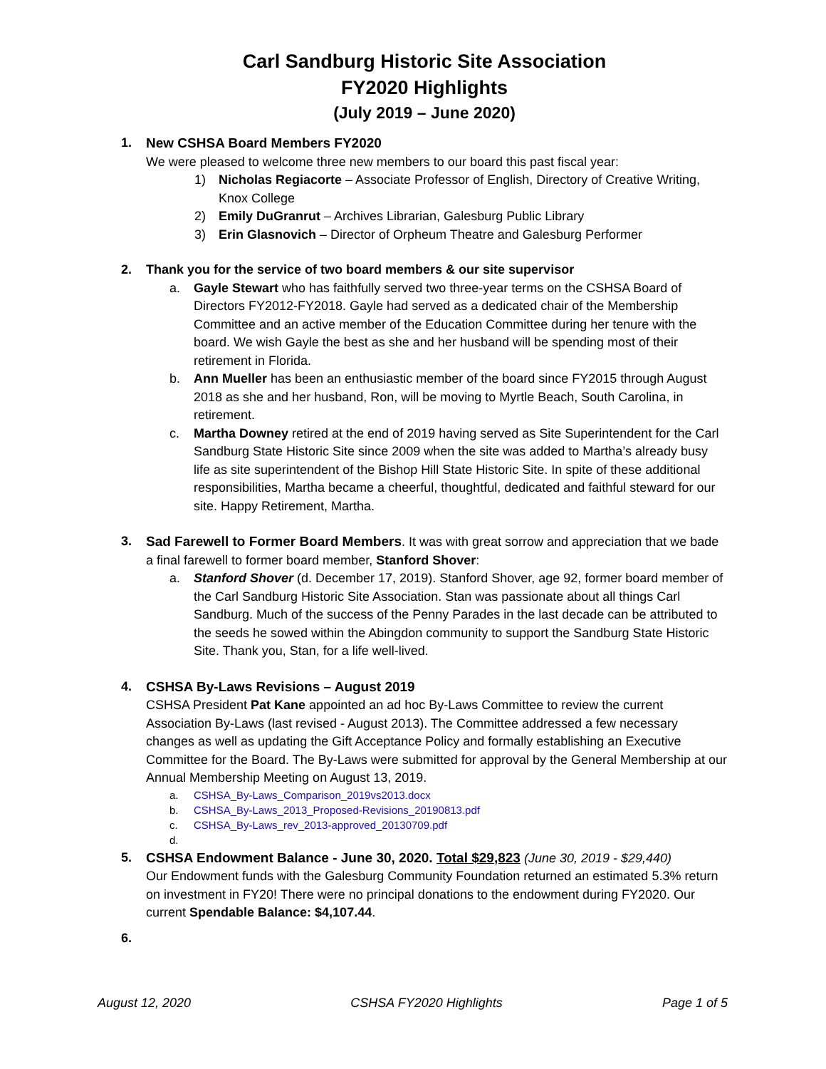Carl Sandburg Historic Site Association
FY2020 Highlights
(July 2019 – June 2020)
1. New CSHSA Board Members FY2020
We were pleased to welcome three new members to our board this past fiscal year:
1) Nicholas Regiacorte – Associate Professor of English, Directory of Creative Writing, Knox College
2) Emily DuGranrut – Archives Librarian, Galesburg Public Library
3) Erin Glasnovich – Director of Orpheum Theatre and Galesburg Performer
2. Thank you for the service of two board members & our site supervisor
a. Gayle Stewart who has faithfully served two three-year terms on the CSHSA Board of Directors FY2012-FY2018. Gayle had served as a dedicated chair of the Membership Committee and an active member of the Education Committee during her tenure with the board. We wish Gayle the best as she and her husband will be spending most of their retirement in Florida.
b. Ann Mueller has been an enthusiastic member of the board since FY2015 through August 2018 as she and her husband, Ron, will be moving to Myrtle Beach, South Carolina, in retirement.
c. Martha Downey retired at the end of 2019 having served as Site Superintendent for the Carl Sandburg State Historic Site since 2009 when the site was added to Martha’s already busy life as site superintendent of the Bishop Hill State Historic Site. In spite of these additional responsibilities, Martha became a cheerful, thoughtful, dedicated and faithful steward for our site. Happy Retirement, Martha.
3. Sad Farewell to Former Board Members. It was with great sorrow and appreciation that we bade a final farewell to former board member, Stanford Shover:
a. Stanford Shover (d. December 17, 2019). Stanford Shover, age 92, former board member of the Carl Sandburg Historic Site Association. Stan was passionate about all things Carl Sandburg. Much of the success of the Penny Parades in the last decade can be attributed to the seeds he sowed within the Abingdon community to support the Sandburg State Historic Site. Thank you, Stan, for a life well-lived.
4. CSHSA By-Laws Revisions – August 2019
CSHSA President Pat Kane appointed an ad hoc By-Laws Committee to review the current Association By-Laws (last revised - August 2013). The Committee addressed a few necessary changes as well as updating the Gift Acceptance Policy and formally establishing an Executive Committee for the Board. The By-Laws were submitted for approval by the General Membership at our Annual Membership Meeting on August 13, 2019.
a. CSHSA_By-Laws_Comparison_2019vs2013.docx
b. CSHSA_By-Laws_2013_Proposed-Revisions_20190813.pdf
c. CSHSA_By-Laws_rev_2013-approved_20130709.pdf
d.
5. CSHSA Endowment Balance - June 30, 2020. Total $29,823 (June 30, 2019 - $29,440)
Our Endowment funds with the Galesburg Community Foundation returned an estimated 5.3% return on investment in FY20! There were no principal donations to the endowment during FY2020. Our current Spendable Balance: $4,107.44.
6.
August 12, 2020 CSHSA FY2020 Highlights Page 1 of 5